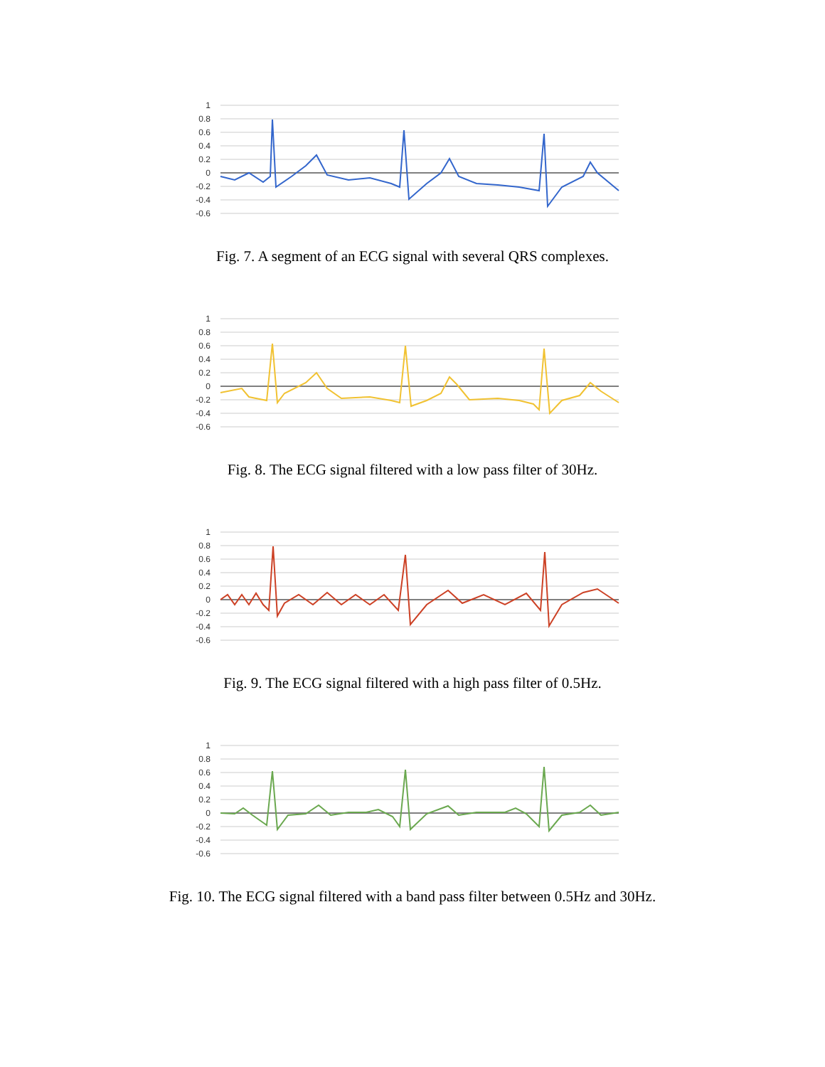1
0.8
0.6
0.4
0.2
0
-0.2
-0.4
-0.6
Fig. 7. A segment of an ECG signal with several QRS complexes.
1
0.8
0.6
0.4
0.2
0
-0.2
-0.4
-0.6
Fig. 8. The ECG signal filtered with a low pass filter of 30Hz.
1
0.8
0.6
0.4
0.2
0
-0.2
-0.4
-0.6
Fig. 9. The ECG signal filtered with a high pass filter of 0.5Hz.
1
0.8
0.6
0.4
0.2
0
-0.2
-0.4
-0.6
Fig. 10. The ECG signal filtered with a band pass filter between 0.5Hz and 30Hz.